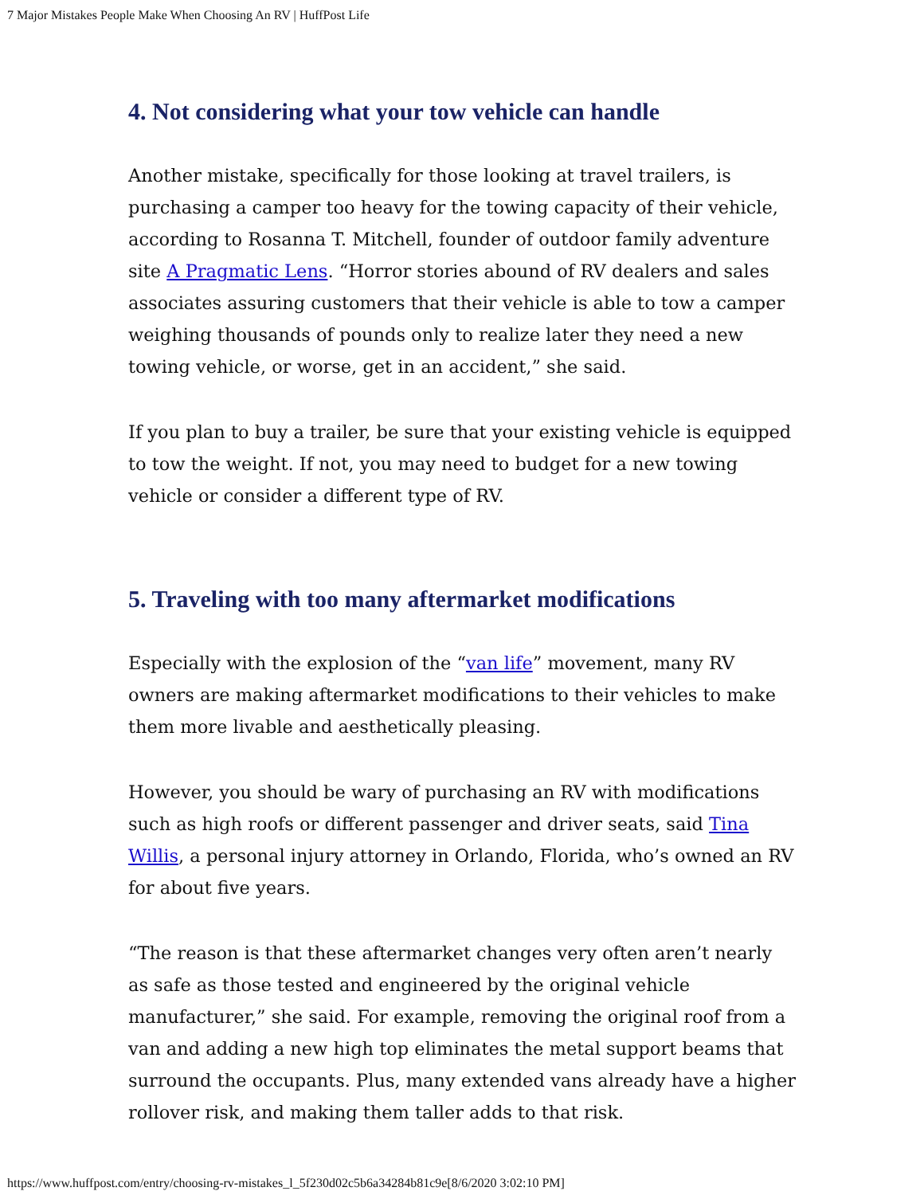7 Major Mistakes People Make When Choosing An RV | HuffPost Life
4. Not considering what your tow vehicle can handle
Another mistake, specifically for those looking at travel trailers, is purchasing a camper too heavy for the towing capacity of their vehicle, according to Rosanna T. Mitchell, founder of outdoor family adventure site A Pragmatic Lens. “Horror stories abound of RV dealers and sales associates assuring customers that their vehicle is able to tow a camper weighing thousands of pounds only to realize later they need a new towing vehicle, or worse, get in an accident,” she said.
If you plan to buy a trailer, be sure that your existing vehicle is equipped to tow the weight. If not, you may need to budget for a new towing vehicle or consider a different type of RV.
5. Traveling with too many aftermarket modifications
Especially with the explosion of the “van life” movement, many RV owners are making aftermarket modifications to their vehicles to make them more livable and aesthetically pleasing.
However, you should be wary of purchasing an RV with modifications such as high roofs or different passenger and driver seats, said Tina Willis, a personal injury attorney in Orlando, Florida, who’s owned an RV for about five years.
“The reason is that these aftermarket changes very often aren’t nearly as safe as those tested and engineered by the original vehicle manufacturer,” she said. For example, removing the original roof from a van and adding a new high top eliminates the metal support beams that surround the occupants. Plus, many extended vans already have a higher rollover risk, and making them taller adds to that risk.
https://www.huffpost.com/entry/choosing-rv-mistakes_l_5f230d02c5b6a34284b81c9e[8/6/2020 3:02:10 PM]